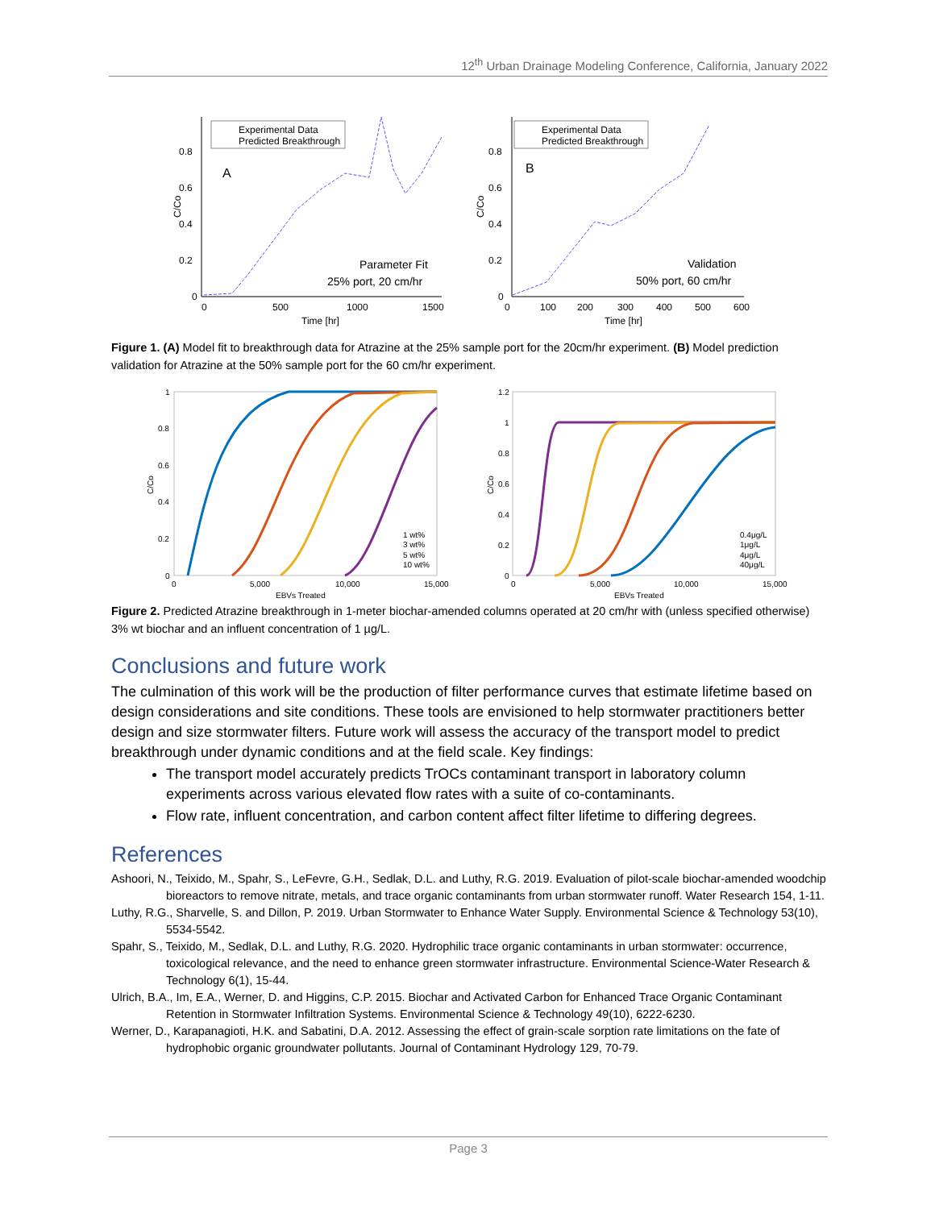12<sup>th</sup> Urban Drainage Modeling Conference, California, January 2022
Experimental Data
Predicted Breakthrough
A
Parameter Fit
25% port, 20 cm/hr
0.8
0.6
0.4
0.2
0
0
500
1000
1500
Time [hr]
C/Co
Experimental Data
Predicted Breakthrough
B
Validation
50% port, 60 cm/hr
0.8
0.6
0.4
0.2
0
0
100
200
300
400
500
600
Time [hr]
C/Co
Figure 1. (A) Model fit to breakthrough data for Atrazine at the 25% sample port for the 20cm/hr experiment. (B) Model prediction validation for Atrazine at the 50% sample port for the 60 cm/hr experiment.
1
0.8
0.6
0.4
0.2
0
0
5,000
10,000
15,000
EBVs Treated
C/Co
1 wt%
3 wt%
5 wt%
10 wt%
1.2
1
0.8
0.6
0.4
0.2
0
0
5,000
10,000
15,000
EBVs Treated
C/Co
0.4μg/L
1μg/L
4μg/L
40μg/L
Figure 2. Predicted Atrazine breakthrough in 1-meter biochar-amended columns operated at 20 cm/hr with (unless specified otherwise) 3% wt biochar and an influent concentration of 1 µg/L.
Conclusions and future work
The culmination of this work will be the production of filter performance curves that estimate lifetime based on design considerations and site conditions. These tools are envisioned to help stormwater practitioners better design and size stormwater filters. Future work will assess the accuracy of the transport model to predict breakthrough under dynamic conditions and at the field scale. Key findings:
The transport model accurately predicts TrOCs contaminant transport in laboratory column experiments across various elevated flow rates with a suite of co-contaminants.
Flow rate, influent concentration, and carbon content affect filter lifetime to differing degrees.
References
Ashoori, N., Teixido, M., Spahr, S., LeFevre, G.H., Sedlak, D.L. and Luthy, R.G. 2019. Evaluation of pilot-scale biochar-amended woodchip bioreactors to remove nitrate, metals, and trace organic contaminants from urban stormwater runoff. Water Research 154, 1-11.
Luthy, R.G., Sharvelle, S. and Dillon, P. 2019. Urban Stormwater to Enhance Water Supply. Environmental Science & Technology 53(10), 5534-5542.
Spahr, S., Teixido, M., Sedlak, D.L. and Luthy, R.G. 2020. Hydrophilic trace organic contaminants in urban stormwater: occurrence, toxicological relevance, and the need to enhance green stormwater infrastructure. Environmental Science-Water Research & Technology 6(1), 15-44.
Ulrich, B.A., Im, E.A., Werner, D. and Higgins, C.P. 2015. Biochar and Activated Carbon for Enhanced Trace Organic Contaminant Retention in Stormwater Infiltration Systems. Environmental Science & Technology 49(10), 6222-6230.
Werner, D., Karapanagioti, H.K. and Sabatini, D.A. 2012. Assessing the effect of grain-scale sorption rate limitations on the fate of hydrophobic organic groundwater pollutants. Journal of Contaminant Hydrology 129, 70-79.
Page 3